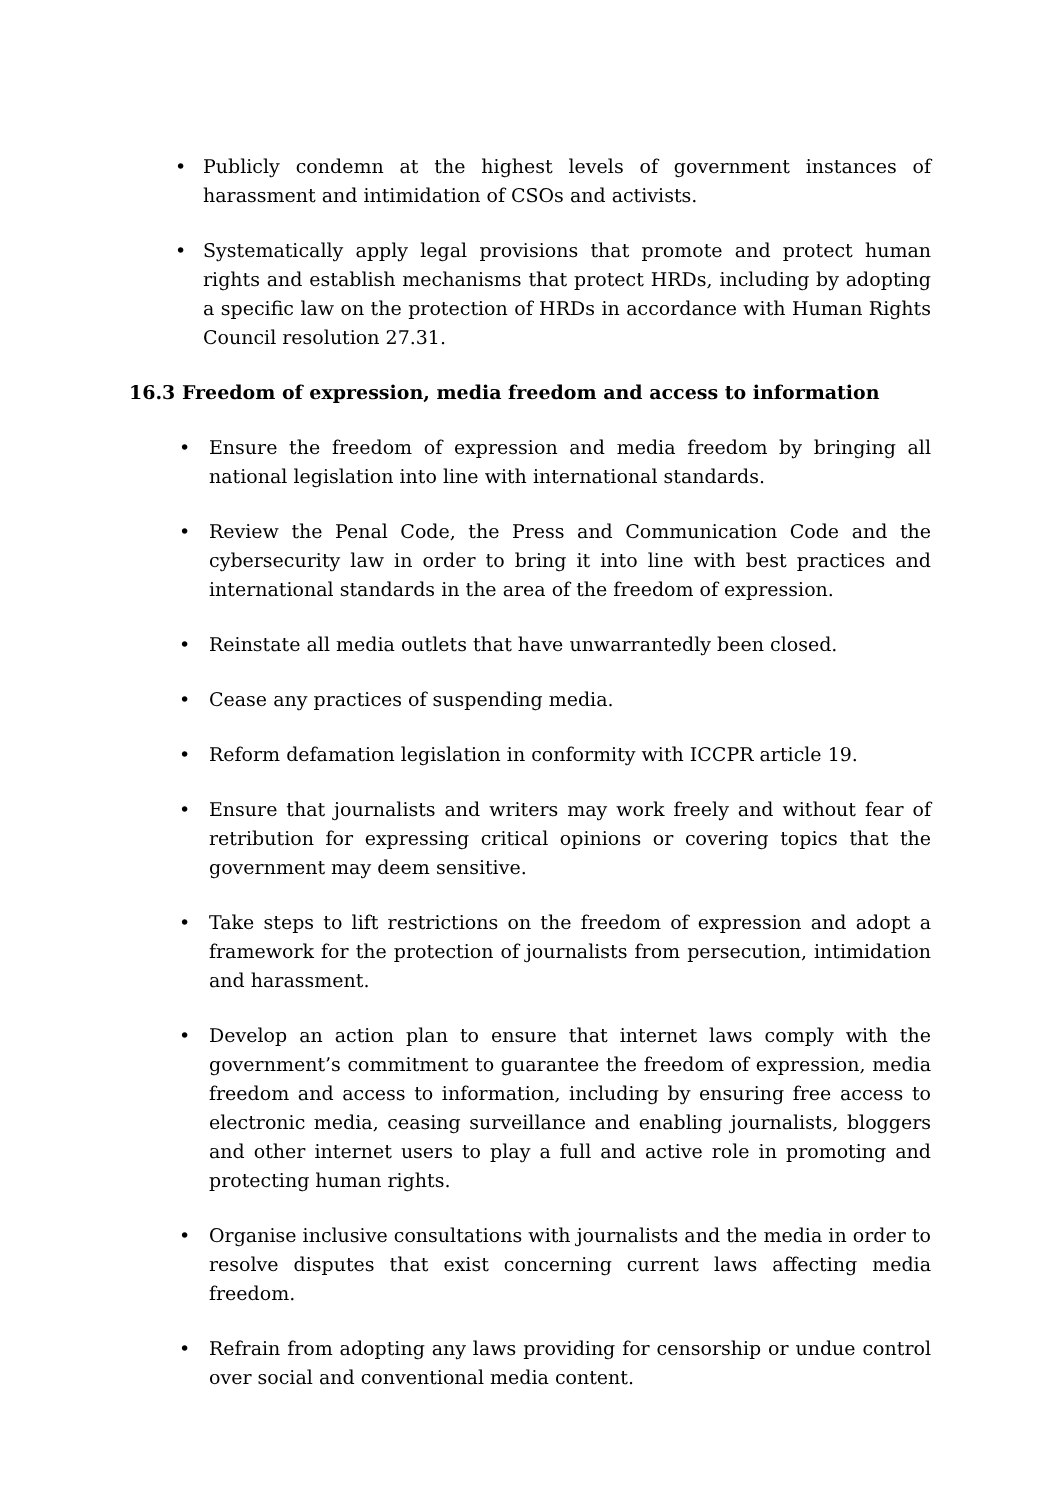• Publicly condemn at the highest levels of government instances of harassment and intimidation of CSOs and activists.
• Systematically apply legal provisions that promote and protect human rights and establish mechanisms that protect HRDs, including by adopting a specific law on the protection of HRDs in accordance with Human Rights Council resolution 27.31.
16.3 Freedom of expression, media freedom and access to information
• Ensure the freedom of expression and media freedom by bringing all national legislation into line with international standards.
• Review the Penal Code, the Press and Communication Code and the cybersecurity law in order to bring it into line with best practices and international standards in the area of the freedom of expression.
• Reinstate all media outlets that have unwarrantedly been closed.
• Cease any practices of suspending media.
• Reform defamation legislation in conformity with ICCPR article 19.
• Ensure that journalists and writers may work freely and without fear of retribution for expressing critical opinions or covering topics that the government may deem sensitive.
• Take steps to lift restrictions on the freedom of expression and adopt a framework for the protection of journalists from persecution, intimidation and harassment.
• Develop an action plan to ensure that internet laws comply with the government’s commitment to guarantee the freedom of expression, media freedom and access to information, including by ensuring free access to electronic media, ceasing surveillance and enabling journalists, bloggers and other internet users to play a full and active role in promoting and protecting human rights.
• Organise inclusive consultations with journalists and the media in order to resolve disputes that exist concerning current laws affecting media freedom.
• Refrain from adopting any laws providing for censorship or undue control over social and conventional media content.